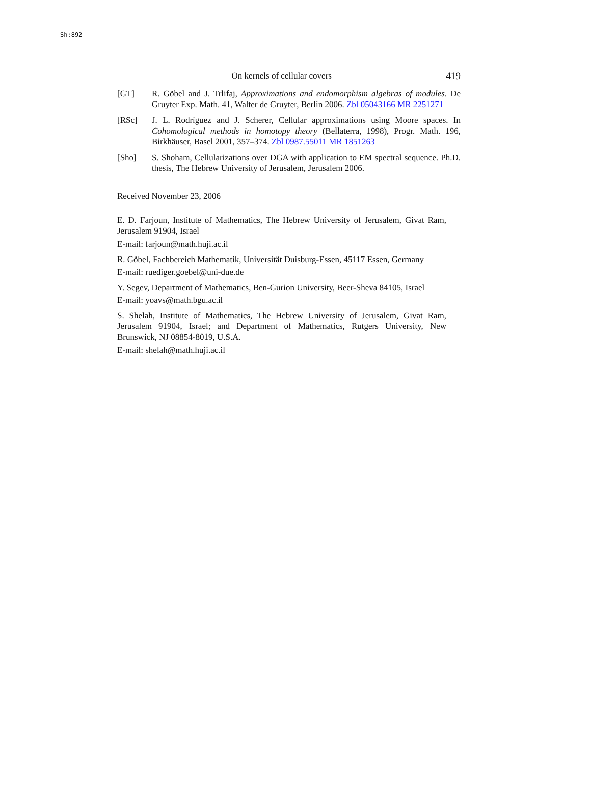Sh:892
On kernels of cellular covers 419
[GT] R. Göbel and J. Trlifaj, Approximations and endomorphism algebras of modules. De Gruyter Exp. Math. 41, Walter de Gruyter, Berlin 2006. Zbl 05043166 MR 2251271
[RSc] J. L. Rodríguez and J. Scherer, Cellular approximations using Moore spaces. In Cohomological methods in homotopy theory (Bellaterra, 1998), Progr. Math. 196, Birkhäuser, Basel 2001, 357–374. Zbl 0987.55011 MR 1851263
[Sho] S. Shoham, Cellularizations over DGA with application to EM spectral sequence. Ph.D. thesis, The Hebrew University of Jerusalem, Jerusalem 2006.
Received November 23, 2006
E. D. Farjoun, Institute of Mathematics, The Hebrew University of Jerusalem, Givat Ram, Jerusalem 91904, Israel
E-mail: farjoun@math.huji.ac.il
R. Göbel, Fachbereich Mathematik, Universität Duisburg-Essen, 45117 Essen, Germany
E-mail: ruediger.goebel@uni-due.de
Y. Segev, Department of Mathematics, Ben-Gurion University, Beer-Sheva 84105, Israel
E-mail: yoavs@math.bgu.ac.il
S. Shelah, Institute of Mathematics, The Hebrew University of Jerusalem, Givat Ram, Jerusalem 91904, Israel; and Department of Mathematics, Rutgers University, New Brunswick, NJ 08854-8019, U.S.A.
E-mail: shelah@math.huji.ac.il